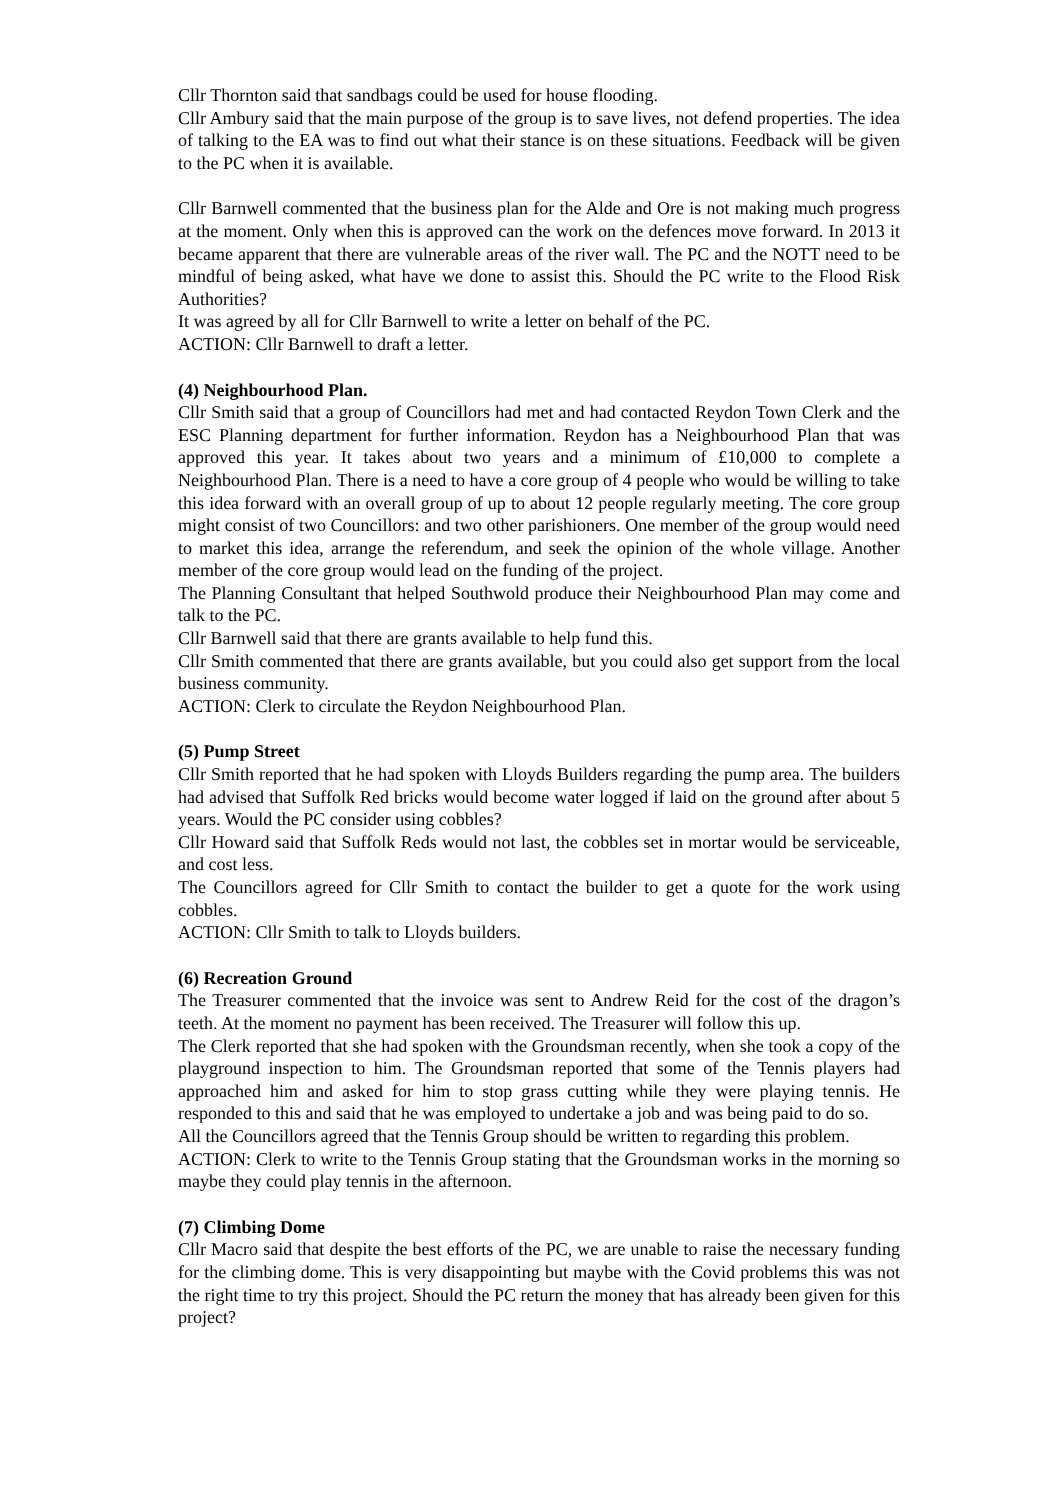Cllr Thornton said that sandbags could be used for house flooding.
Cllr Ambury said that the main purpose of the group is to save lives, not defend properties. The idea of talking to the EA was to find out what their stance is on these situations. Feedback will be given to the PC when it is available.
Cllr Barnwell commented that the business plan for the Alde and Ore is not making much progress at the moment. Only when this is approved can the work on the defences move forward. In 2013 it became apparent that there are vulnerable areas of the river wall. The PC and the NOTT need to be mindful of being asked, what have we done to assist this. Should the PC write to the Flood Risk Authorities?
It was agreed by all for Cllr Barnwell to write a letter on behalf of the PC.
ACTION: Cllr Barnwell to draft a letter.
(4) Neighbourhood Plan.
Cllr Smith said that a group of Councillors had met and had contacted Reydon Town Clerk and the ESC Planning department for further information. Reydon has a Neighbourhood Plan that was approved this year. It takes about two years and a minimum of £10,000 to complete a Neighbourhood Plan. There is a need to have a core group of 4 people who would be willing to take this idea forward with an overall group of up to about 12 people regularly meeting. The core group might consist of two Councillors: and two other parishioners. One member of the group would need to market this idea, arrange the referendum, and seek the opinion of the whole village. Another member of the core group would lead on the funding of the project.
The Planning Consultant that helped Southwold produce their Neighbourhood Plan may come and talk to the PC.
Cllr Barnwell said that there are grants available to help fund this.
Cllr Smith commented that there are grants available, but you could also get support from the local business community.
ACTION: Clerk to circulate the Reydon Neighbourhood Plan.
(5) Pump Street
Cllr Smith reported that he had spoken with Lloyds Builders regarding the pump area. The builders had advised that Suffolk Red bricks would become water logged if laid on the ground after about 5 years. Would the PC consider using cobbles?
Cllr Howard said that Suffolk Reds would not last, the cobbles set in mortar would be serviceable, and cost less.
The Councillors agreed for Cllr Smith to contact the builder to get a quote for the work using cobbles.
ACTION: Cllr Smith to talk to Lloyds builders.
(6) Recreation Ground
The Treasurer commented that the invoice was sent to Andrew Reid for the cost of the dragon’s teeth. At the moment no payment has been received. The Treasurer will follow this up.
The Clerk reported that she had spoken with the Groundsman recently, when she took a copy of the playground inspection to him. The Groundsman reported that some of the Tennis players had approached him and asked for him to stop grass cutting while they were playing tennis. He responded to this and said that he was employed to undertake a job and was being paid to do so.
All the Councillors agreed that the Tennis Group should be written to regarding this problem.
ACTION: Clerk to write to the Tennis Group stating that the Groundsman works in the morning so maybe they could play tennis in the afternoon.
(7) Climbing Dome
Cllr Macro said that despite the best efforts of the PC, we are unable to raise the necessary funding for the climbing dome. This is very disappointing but maybe with the Covid problems this was not the right time to try this project. Should the PC return the money that has already been given for this project?